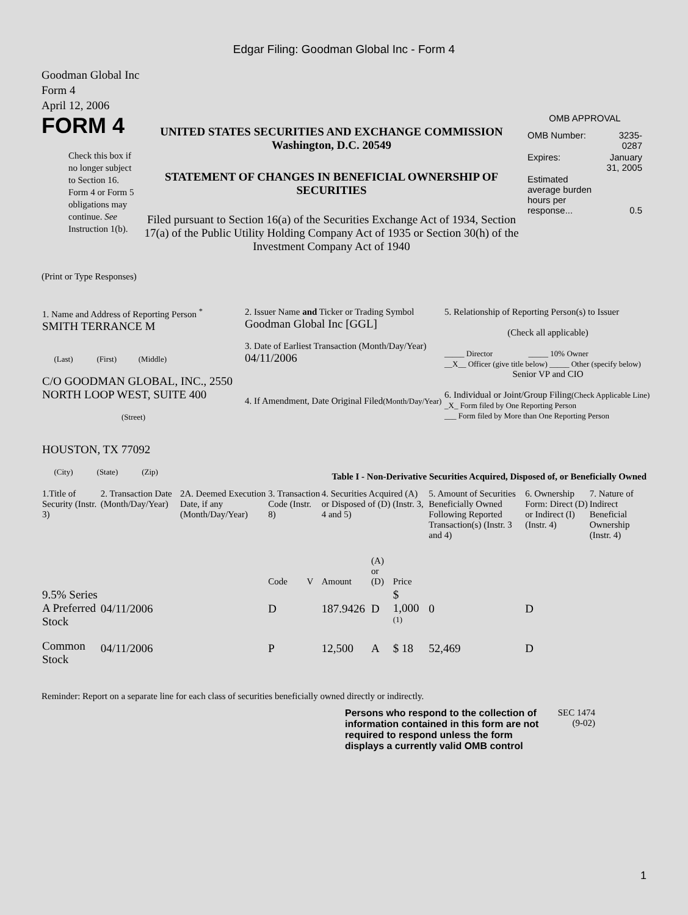Edgar Filing: Goodman Global Inc - Form 4
Goodman Global Inc
Form 4
April 12, 2006
FORM 4
Check this box if no longer subject to Section 16. Form 4 or Form 5 obligations may continue. See Instruction 1(b).
UNITED STATES SECURITIES AND EXCHANGE COMMISSION
Washington, D.C. 20549
STATEMENT OF CHANGES IN BENEFICIAL OWNERSHIP OF SECURITIES
Filed pursuant to Section 16(a) of the Securities Exchange Act of 1934, Section 17(a) of the Public Utility Holding Company Act of 1935 or Section 30(h) of the Investment Company Act of 1940
OMB APPROVAL
| OMB Number: | 3235-0287 |
| Expires: | January 31, 2005 |
| Estimated average burden hours per response... | 0.5 |
(Print or Type Responses)
| 1. Name and Address of Reporting Person <sup>*</sup> SMITH TERRANCE M (Last) (First) (Middle) C/O GOODMAN GLOBAL, INC., 2550 NORTH LOOP WEST, SUITE 400 (Street) HOUSTON, TX 77092 (City) (State) (Zip) | 2. Issuer Name and Ticker or Trading Symbol Goodman Global Inc [GGL] 3. Date of Earliest Transaction (Month/Day/Year) 04/11/2006 4. If Amendment, Date Original Filed (Month/Day/Year) | 5. Relationship of Reporting Person(s) to Issuer (Check all applicable) _____ Director _____ 10% Owner __X__ Officer (give title below) _____ Other (specify below) Senior VP and CIO 6. Individual or Joint/Group Filing (Check Applicable Line) _X_ Form filed by One Reporting Person ___ Form filed by More than One Reporting Person |
Table I - Non-Derivative Securities Acquired, Disposed of, or Beneficially Owned
| 1.Title of Security (Instr. 3) | 2. Transaction Date (Month/Day/Year) | 2A. Deemed Execution Date, if any (Month/Day/Year) | 3. Transaction Code (Instr. 8) | | 4. Securities Acquired (A) or Disposed of (D) (Instr. 3, 4 and 5) | | | 5. Amount of Securities Beneficially Owned Following Reported Transaction(s) (Instr. 3 and 4) | 6. Ownership Form: Direct (D) or Indirect (I) (Instr. 4) | 7. Nature of Indirect Beneficial Ownership (Instr. 4) |
| --- | --- | --- | --- | --- | --- | --- | --- | --- | --- | --- |
| | | | Code | V | Amount | (A) or (D) | Price | | | |
| 9.5% Series A Preferred Stock | 04/11/2006 | | D | | 187.9426 | D | $ 1,000 <sup>(1)</sup> | 0 | D | |
| Common Stock | 04/11/2006 | | P | | 12,500 | A | $ 18 | 52,469 | D | |
Reminder: Report on a separate line for each class of securities beneficially owned directly or indirectly.
Persons who respond to the collection of information contained in this form are not required to respond unless the form displays a currently valid OMB control
SEC 1474 (9-02)
1